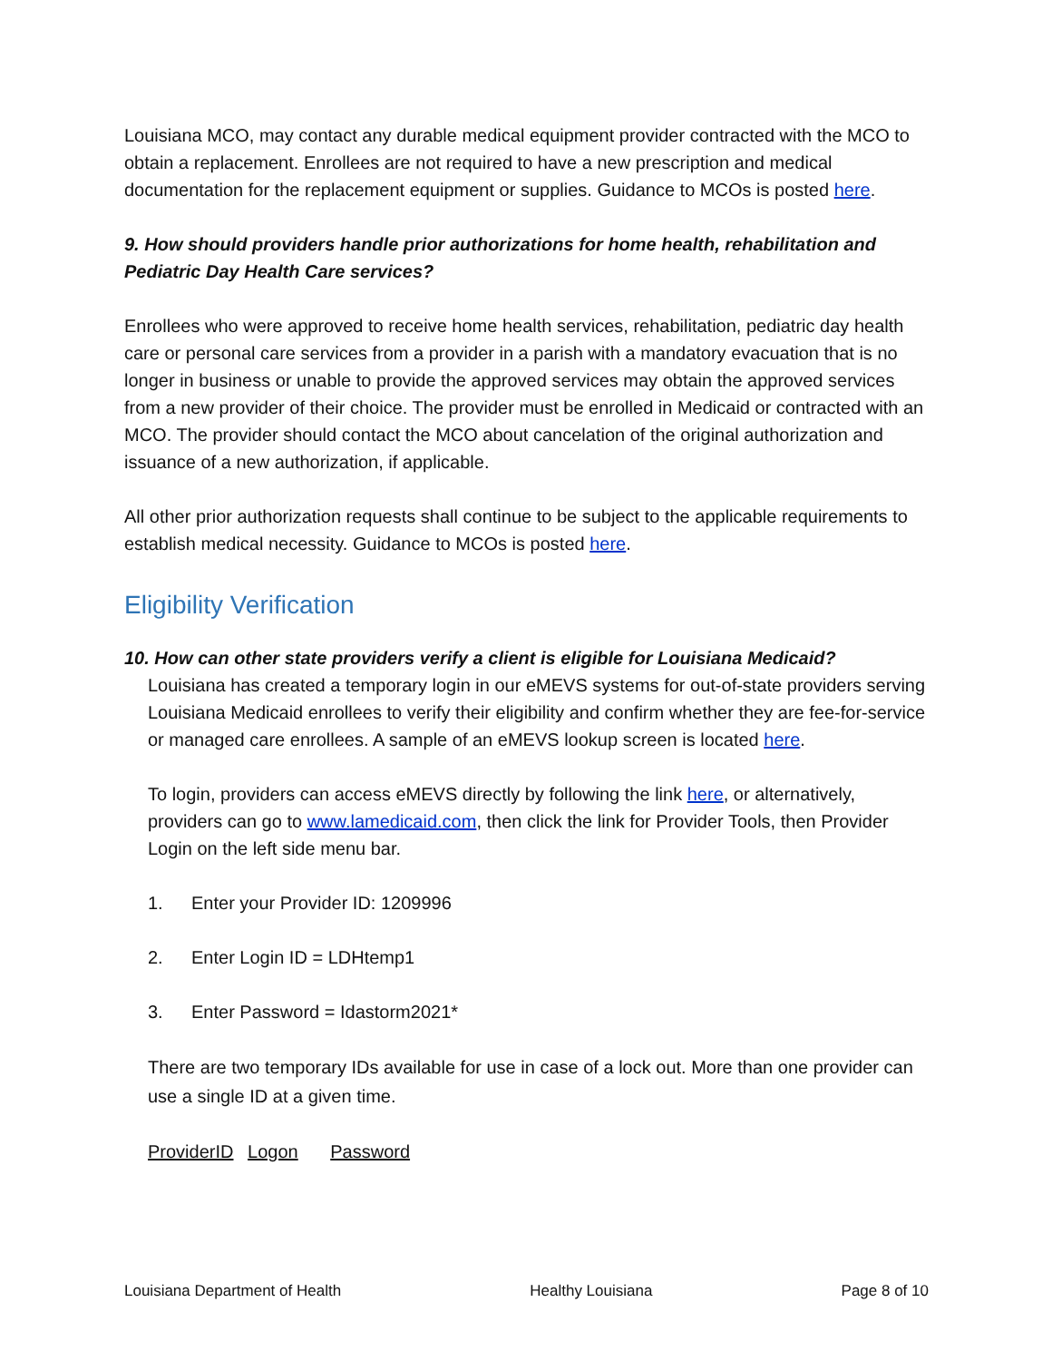Louisiana MCO, may contact any durable medical equipment provider contracted with the MCO to obtain a replacement. Enrollees are not required to have a new prescription and medical documentation for the replacement equipment or supplies. Guidance to MCOs is posted here.
9. How should providers handle prior authorizations for home health, rehabilitation and Pediatric Day Health Care services?
Enrollees who were approved to receive home health services, rehabilitation, pediatric day health care or personal care services from a provider in a parish with a mandatory evacuation that is no longer in business or unable to provide the approved services may obtain the approved services from a new provider of their choice. The provider must be enrolled in Medicaid or contracted with an MCO. The provider should contact the MCO about cancelation of the original authorization and issuance of a new authorization, if applicable.
All other prior authorization requests shall continue to be subject to the applicable requirements to establish medical necessity. Guidance to MCOs is posted here.
Eligibility Verification
10. How can other state providers verify a client is eligible for Louisiana Medicaid?
Louisiana has created a temporary login in our eMEVS systems for out-of-state providers serving Louisiana Medicaid enrollees to verify their eligibility and confirm whether they are fee-for-service or managed care enrollees. A sample of an eMEVS lookup screen is located here.
To login, providers can access eMEVS directly by following the link here, or alternatively, providers can go to www.lamedicaid.com, then click the link for Provider Tools, then Provider Login on the left side menu bar.
1. Enter your Provider ID: 1209996
2. Enter Login ID = LDHtemp1
3. Enter Password = Idastorm2021*
There are two temporary IDs available for use in case of a lock out. More than one provider can use a single ID at a given time.
ProviderID Logon Password
Louisiana Department of Health Healthy Louisiana Page 8 of 10